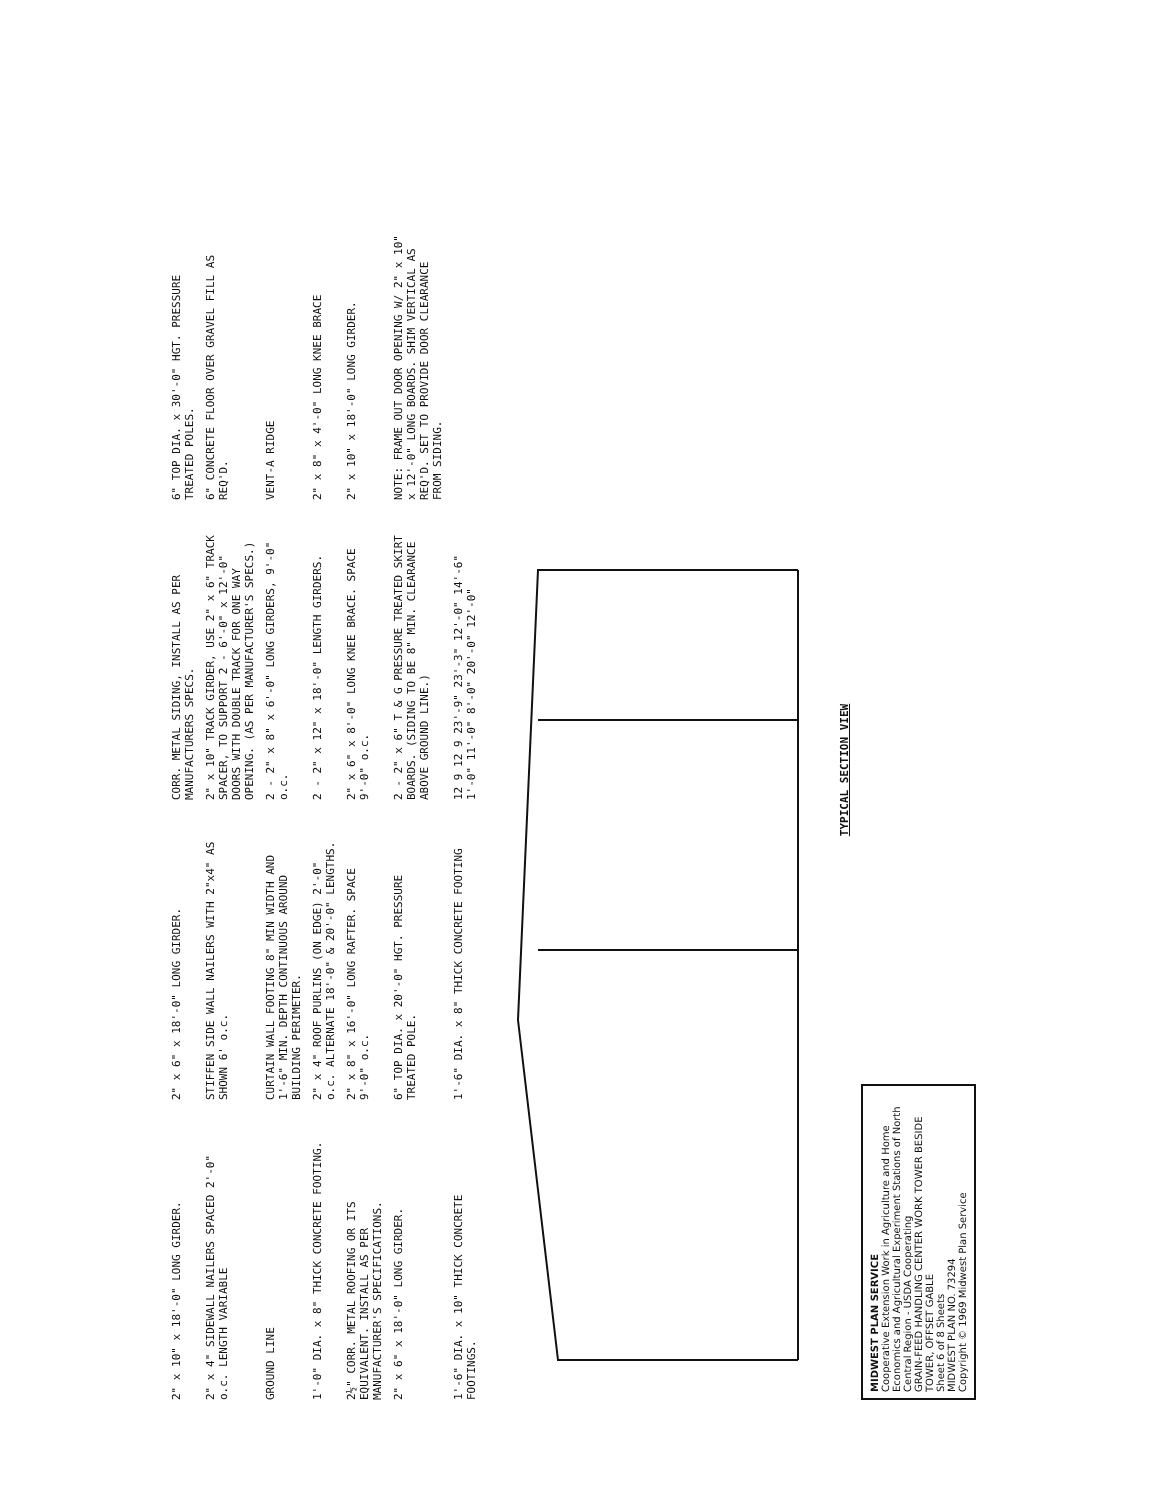2" x 10" x 18'-0" LONG GIRDER.
2" x 6" x 18'-0" LONG GIRDER.
CORR. METAL SIDING, INSTALL AS PER MANUFACTURERS SPECS.
6" TOP DIA. x 30'-0" HGT. PRESSURE TREATED POLES.
2" x 4" SIDEWALL NAILERS SPACED 2'-0" o.c. LENGTH VARIABLE
STIFFEN SIDE WALL NAILERS WITH 2"x4" AS SHOWN 6' o.c.
2" x 10" TRACK GIRDER, USE 2" x 6" TRACK SPACER, TO SUPPORT 2 - 6'-0" x 12'-0" DOORS WITH DOUBLE TRACK FOR ONE WAY OPENING. (AS PER MANUFACTURER'S SPECS.)
6" CONCRETE FLOOR OVER GRAVEL FILL AS REQ'D.
GROUND LINE
CURTAIN WALL FOOTING 8" MIN WIDTH AND 1'-6" MIN. DEPTH CONTINUOUS AROUND BUILDING PERIMETER.
2 - 2" x 8" x 6'-0" LONG GIRDERS, 9'-0" o.c.
VENT-A RIDGE
1'-0" DIA. x 8" THICK CONCRETE FOOTING.
2" x 4" ROOF PURLINS (ON EDGE) 2'-0" o.c. ALTERNATE 18'-0" & 20'-0" LENGTHS.
2 - 2" x 12" x 18'-0" LENGTH GIRDERS.
2" x 8" x 4'-0" LONG KNEE BRACE
2½" CORR. METAL ROOFING OR ITS EQUIVALENT. INSTALL AS PER MANUFACTURER'S SPECIFICATIONS.
2" x 8" x 16'-0" LONG RAFTER. SPACE 9'-0" o.c.
2" x 6" x 8'-0" LONG KNEE BRACE. SPACE 9'-0" o.c.
2" x 10" x 18'-0" LONG GIRDER.
2" x 6" x 18'-0" LONG GIRDER.
6" TOP DIA. x 20'-0" HGT. PRESSURE TREATED POLE.
2 - 2" x 6" T & G PRESSURE TREATED SKIRT BOARDS. (SIDING TO BE 8" MIN. CLEARANCE ABOVE GROUND LINE.)
NOTE: FRAME OUT DOOR OPENING W/ 2" x 10" x 12'-0" LONG BOARDS. SHIM VERTICAL AS REQ'D. SET TO PROVIDE DOOR CLEARANCE FROM SIDING.
1'-6" DIA. x 10" THICK CONCRETE FOOTINGS.
1'-6" DIA. x 8" THICK CONCRETE FOOTING
12 9 12 9 23'-9" 23'-3" 12'-0" 14'-6" 1'-0" 11'-0" 8'-0" 20'-0" 12'-0"
TYPICAL SECTION VIEW
MIDWEST PLAN SERVICE
Cooperative Extension Work in Agriculture and Home Economics and Agricultural Experiment Stations of North Central Region - USDA Cooperating
GRAIN-FEED HANDLING CENTER WORK TOWER BESIDE TOWER, OFFSET GABLE
Sheet 6 of 8 Sheets
MIDWEST PLAN NO. 73294
Copyright © 1969 Midwest Plan Service